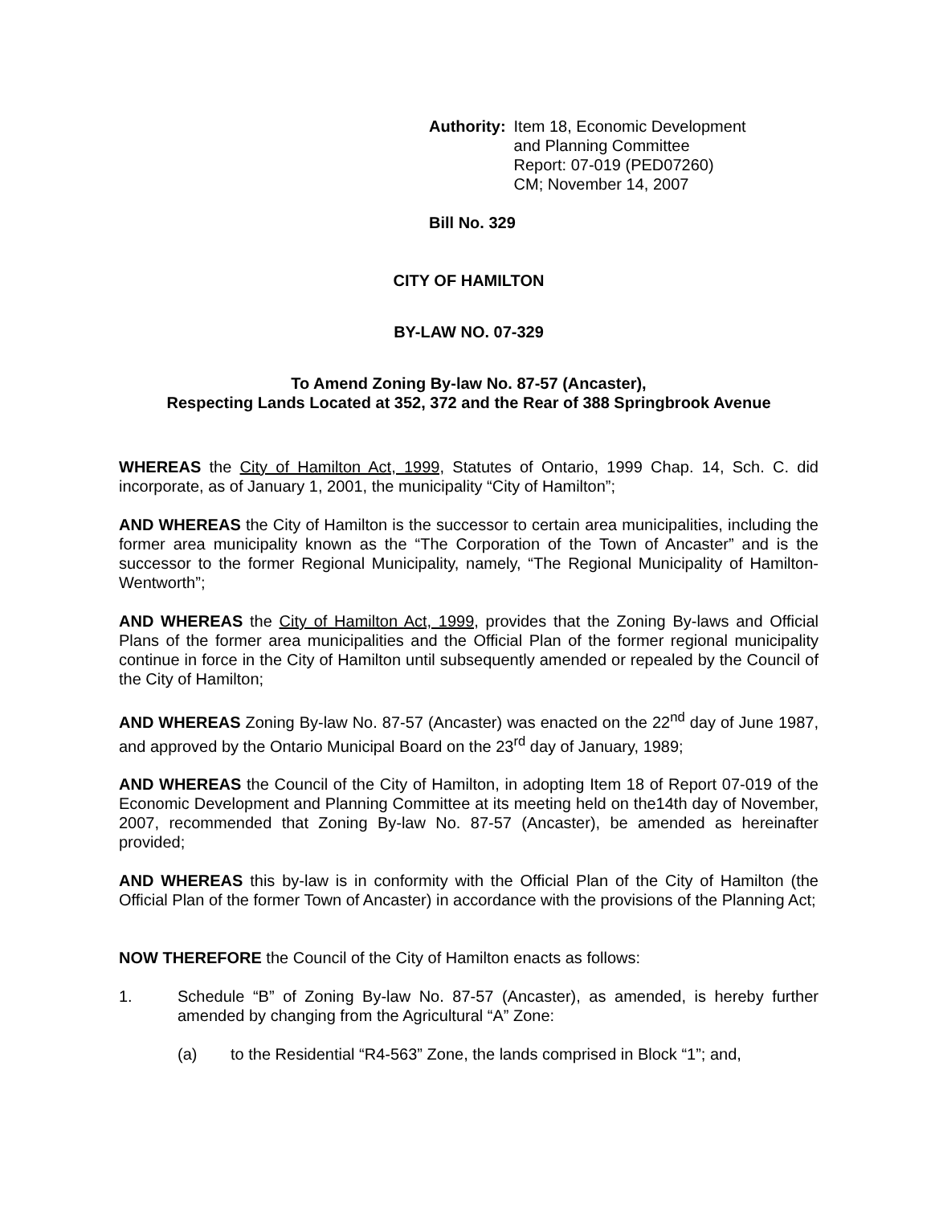Authority: Item 18, Economic Development
and Planning Committee
Report: 07-019 (PED07260)
CM; November 14, 2007
Bill No. 329
CITY OF HAMILTON
BY-LAW NO. 07-329
To Amend Zoning By-law No. 87-57 (Ancaster),
Respecting Lands Located at 352, 372 and the Rear of 388 Springbrook Avenue
WHEREAS the City of Hamilton Act, 1999, Statutes of Ontario, 1999 Chap. 14, Sch. C. did incorporate, as of January 1, 2001, the municipality “City of Hamilton”;
AND WHEREAS the City of Hamilton is the successor to certain area municipalities, including the former area municipality known as the “The Corporation of the Town of Ancaster” and is the successor to the former Regional Municipality, namely, “The Regional Municipality of Hamilton-Wentworth”;
AND WHEREAS the City of Hamilton Act, 1999, provides that the Zoning By-laws and Official Plans of the former area municipalities and the Official Plan of the former regional municipality continue in force in the City of Hamilton until subsequently amended or repealed by the Council of the City of Hamilton;
AND WHEREAS Zoning By-law No. 87-57 (Ancaster) was enacted on the 22<sup>nd</sup> day of June 1987, and approved by the Ontario Municipal Board on the 23<sup>rd</sup> day of January, 1989;
AND WHEREAS the Council of the City of Hamilton, in adopting Item 18 of Report 07-019 of the Economic Development and Planning Committee at its meeting held on the14th day of November, 2007, recommended that Zoning By-law No. 87-57 (Ancaster), be amended as hereinafter provided;
AND WHEREAS this by-law is in conformity with the Official Plan of the City of Hamilton (the Official Plan of the former Town of Ancaster) in accordance with the provisions of the Planning Act;
NOW THEREFORE the Council of the City of Hamilton enacts as follows:
1. Schedule “B” of Zoning By-law No. 87-57 (Ancaster), as amended, is hereby further amended by changing from the Agricultural “A” Zone:
(a) to the Residential “R4-563” Zone, the lands comprised in Block “1”; and,